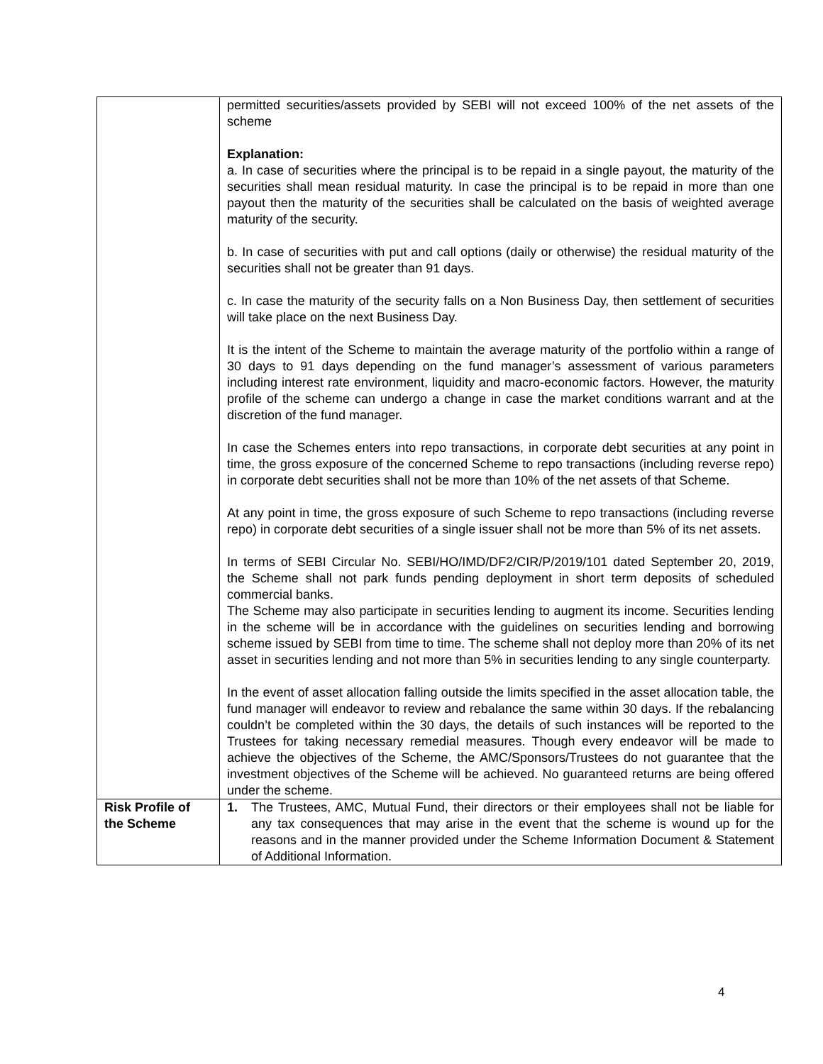| | permitted securities/assets provided by SEBI will not exceed 100% of the net assets of the scheme Explanation: a. In case of securities where the principal is to be repaid in a single payout, the maturity of the securities shall mean residual maturity. In case the principal is to be repaid in more than one payout then the maturity of the securities shall be calculated on the basis of weighted average maturity of the security. b. In case of securities with put and call options (daily or otherwise) the residual maturity of the securities shall not be greater than 91 days. c. In case the maturity of the security falls on a Non Business Day, then settlement of securities will take place on the next Business Day. It is the intent of the Scheme to maintain the average maturity of the portfolio within a range of 30 days to 91 days depending on the fund manager’s assessment of various parameters including interest rate environment, liquidity and macro-economic factors. However, the maturity profile of the scheme can undergo a change in case the market conditions warrant and at the discretion of the fund manager. In case the Schemes enters into repo transactions, in corporate debt securities at any point in time, the gross exposure of the concerned Scheme to repo transactions (including reverse repo) in corporate debt securities shall not be more than 10% of the net assets of that Scheme. At any point in time, the gross exposure of such Scheme to repo transactions (including reverse repo) in corporate debt securities of a single issuer shall not be more than 5% of its net assets. In terms of SEBI Circular No. SEBI/HO/IMD/DF2/CIR/P/2019/101 dated September 20, 2019, the Scheme shall not park funds pending deployment in short term deposits of scheduled commercial banks. The Scheme may also participate in securities lending to augment its income. Securities lending in the scheme will be in accordance with the guidelines on securities lending and borrowing scheme issued by SEBI from time to time. The scheme shall not deploy more than 20% of its net asset in securities lending and not more than 5% in securities lending to any single counterparty. In the event of asset allocation falling outside the limits specified in the asset allocation table, the fund manager will endeavor to review and rebalance the same within 30 days. If the rebalancing couldn’t be completed within the 30 days, the details of such instances will be reported to the Trustees for taking necessary remedial measures. Though every endeavor will be made to achieve the objectives of the Scheme, the AMC/Sponsors/Trustees do not guarantee that the investment objectives of the Scheme will be achieved. No guaranteed returns are being offered under the scheme. |
| Risk Profile of the Scheme | 1. The Trustees, AMC, Mutual Fund, their directors or their employees shall not be liable for any tax consequences that may arise in the event that the scheme is wound up for the reasons and in the manner provided under the Scheme Information Document & Statement of Additional Information. |
4